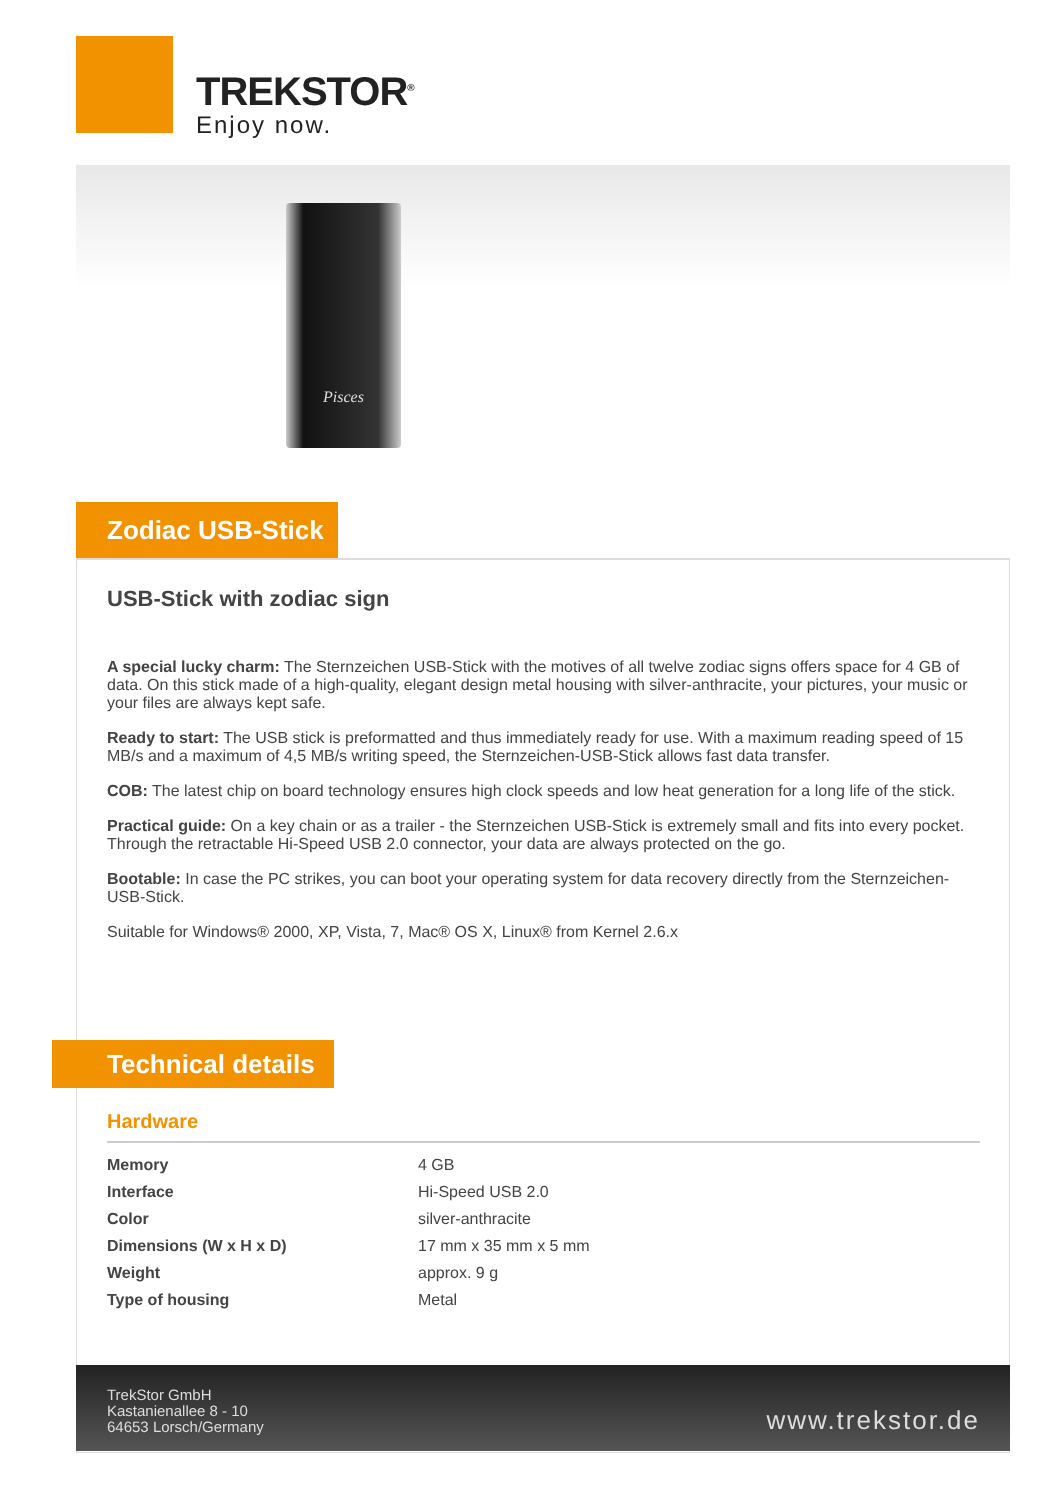TREKSTOR<sup>®</sup>
Enjoy now.
Pisces
Zodiac USB-Stick
USB-Stick with zodiac sign
A special lucky charm: The Sternzeichen USB-Stick with the motives of all twelve zodiac signs offers space for 4 GB of data. On this stick made of a high-quality, elegant design metal housing with silver-anthracite, your pictures, your music or your files are always kept safe.
Ready to start: The USB stick is preformatted and thus immediately ready for use. With a maximum reading speed of 15 MB/s and a maximum of 4,5 MB/s writing speed, the Sternzeichen-USB-Stick allows fast data transfer.
COB: The latest chip on board technology ensures high clock speeds and low heat generation for a long life of the stick.
Practical guide: On a key chain or as a trailer - the Sternzeichen USB-Stick is extremely small and fits into every pocket. Through the retractable Hi-Speed USB 2.0 connector, your data are always protected on the go.
Bootable: In case the PC strikes, you can boot your operating system for data recovery directly from the Sternzeichen-USB-Stick.
Suitable for Windows® 2000, XP, Vista, 7, Mac® OS X, Linux® from Kernel 2.6.x
Technical details
Hardware
| Memory | 4 GB |
| Interface | Hi-Speed USB 2.0 |
| Color | silver-anthracite |
| Dimensions (W x H x D) | 17 mm x 35 mm x 5 mm |
| Weight | approx. 9 g |
| Type of housing | Metal |
TrekStor GmbH
Kastanienallee 8 - 10
64653 Lorsch/Germany
www.trekstor.de